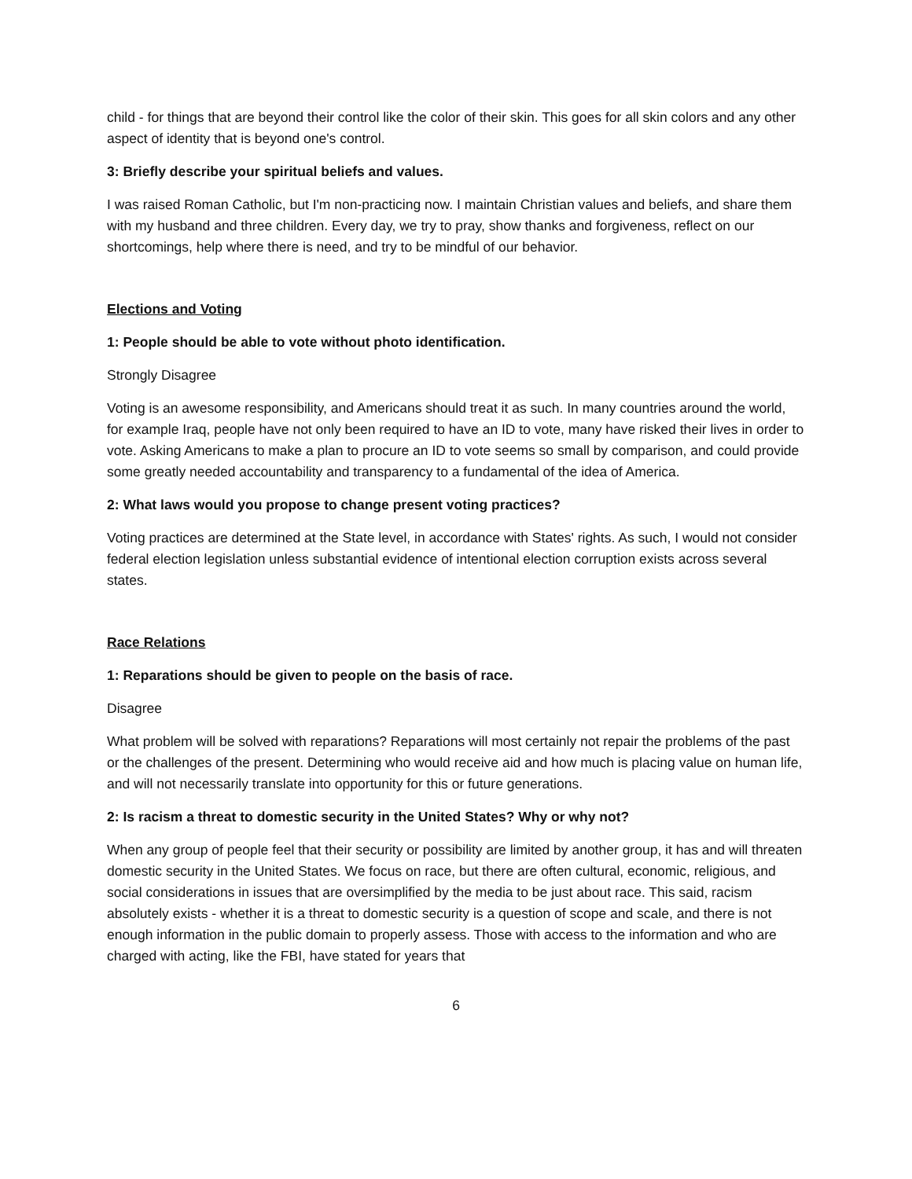child - for things that are beyond their control like the color of their skin. This goes for all skin colors and any other aspect of identity that is beyond one's control.
3: Briefly describe your spiritual beliefs and values.
I was raised Roman Catholic, but I'm non-practicing now. I maintain Christian values and beliefs, and share them with my husband and three children. Every day, we try to pray, show thanks and forgiveness, reflect on our shortcomings, help where there is need, and try to be mindful of our behavior.
Elections and Voting
1: People should be able to vote without photo identification.
Strongly Disagree
Voting is an awesome responsibility, and Americans should treat it as such. In many countries around the world, for example Iraq, people have not only been required to have an ID to vote, many have risked their lives in order to vote. Asking Americans to make a plan to procure an ID to vote seems so small by comparison, and could provide some greatly needed accountability and transparency to a fundamental of the idea of America.
2: What laws would you propose to change present voting practices?
Voting practices are determined at the State level, in accordance with States' rights. As such, I would not consider federal election legislation unless substantial evidence of intentional election corruption exists across several states.
Race Relations
1: Reparations should be given to people on the basis of race.
Disagree
What problem will be solved with reparations? Reparations will most certainly not repair the problems of the past or the challenges of the present. Determining who would receive aid and how much is placing value on human life, and will not necessarily translate into opportunity for this or future generations.
2: Is racism a threat to domestic security in the United States? Why or why not?
When any group of people feel that their security or possibility are limited by another group, it has and will threaten domestic security in the United States. We focus on race, but there are often cultural, economic, religious, and social considerations in issues that are oversimplified by the media to be just about race. This said, racism absolutely exists - whether it is a threat to domestic security is a question of scope and scale, and there is not enough information in the public domain to properly assess. Those with access to the information and who are charged with acting, like the FBI, have stated for years that
6